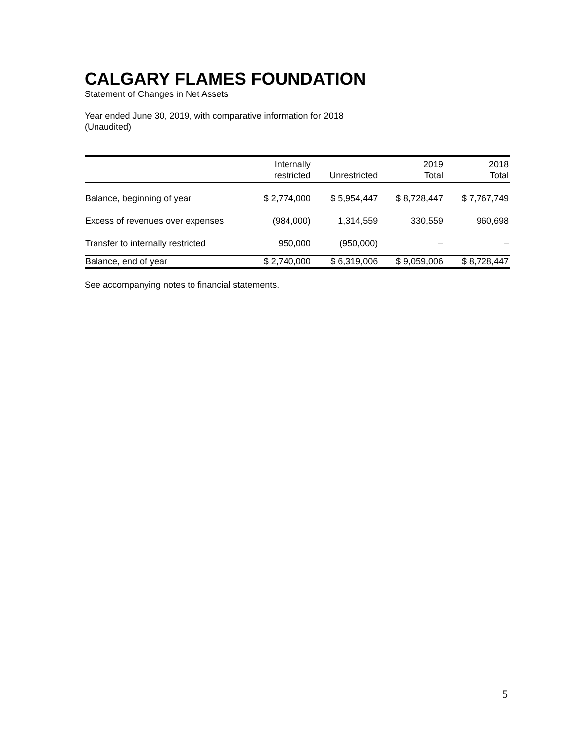CALGARY FLAMES FOUNDATION
Statement of Changes in Net Assets
Year ended June 30, 2019, with comparative information for 2018
(Unaudited)
| | Internally restricted | Unrestricted | 2019 Total | 2018 Total |
| --- | --- | --- | --- | --- |
| Balance, beginning of year | $ 2,774,000 | $ 5,954,447 | $ 8,728,447 | $ 7,767,749 |
| Excess of revenues over expenses | (984,000) | 1,314,559 | 330,559 | 960,698 |
| Transfer to internally restricted | 950,000 | (950,000) | – | – |
| Balance, end of year | $ 2,740,000 | $ 6,319,006 | $ 9,059,006 | $ 8,728,447 |
See accompanying notes to financial statements.
5